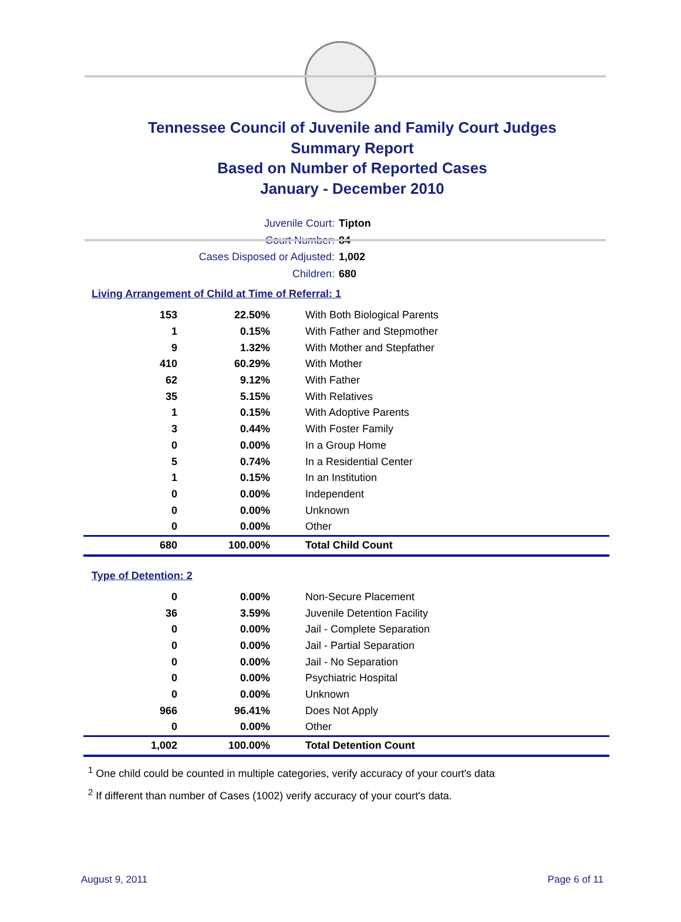Tennessee Council of Juvenile and Family Court Judges
Summary Report
Based on Number of Reported Cases
January - December 2010
Juvenile Court: Tipton
Court Number: 84
Cases Disposed or Adjusted: 1,002
Children: 680
Living Arrangement of Child at Time of Referral: 1
| 153 | 22.50% | With Both Biological Parents |
| 1 | 0.15% | With Father and Stepmother |
| 9 | 1.32% | With Mother and Stepfather |
| 410 | 60.29% | With Mother |
| 62 | 9.12% | With Father |
| 35 | 5.15% | With Relatives |
| 1 | 0.15% | With Adoptive Parents |
| 3 | 0.44% | With Foster Family |
| 0 | 0.00% | In a Group Home |
| 5 | 0.74% | In a Residential Center |
| 1 | 0.15% | In an Institution |
| 0 | 0.00% | Independent |
| 0 | 0.00% | Unknown |
| 0 | 0.00% | Other |
| 680 | 100.00% | Total Child Count |
Type of Detention: 2
| 0 | 0.00% | Non-Secure Placement |
| 36 | 3.59% | Juvenile Detention Facility |
| 0 | 0.00% | Jail - Complete Separation |
| 0 | 0.00% | Jail - Partial Separation |
| 0 | 0.00% | Jail - No Separation |
| 0 | 0.00% | Psychiatric Hospital |
| 0 | 0.00% | Unknown |
| 966 | 96.41% | Does Not Apply |
| 0 | 0.00% | Other |
| 1,002 | 100.00% | Total Detention Count |
<sup>1</sup> One child could be counted in multiple categories, verify accuracy of your court's data
<sup>2</sup> If different than number of Cases (1002) verify accuracy of your court's data.
August 9, 2011 Page 6 of 11